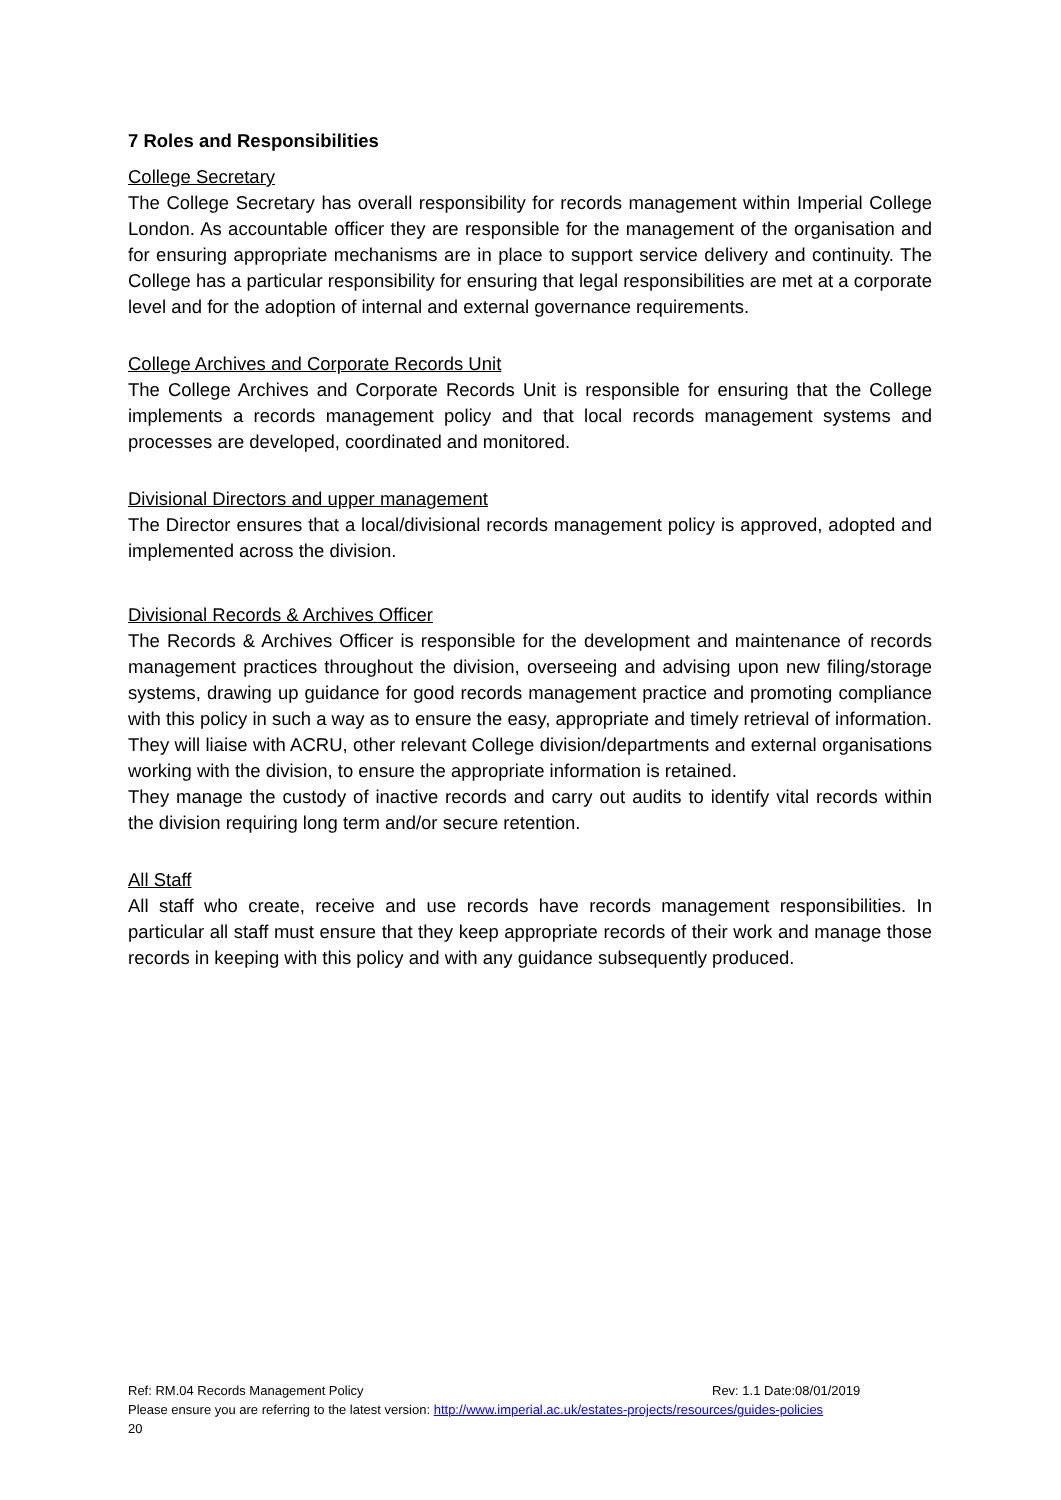7 Roles and Responsibilities
College Secretary
The College Secretary has overall responsibility for records management within Imperial College London. As accountable officer they are responsible for the management of the organisation and for ensuring appropriate mechanisms are in place to support service delivery and continuity. The College has a particular responsibility for ensuring that legal responsibilities are met at a corporate level and for the adoption of internal and external governance requirements.
College Archives and Corporate Records Unit
The College Archives and Corporate Records Unit is responsible for ensuring that the College implements a records management policy and that local records management systems and processes are developed, coordinated and monitored.
Divisional Directors and upper management
The Director ensures that a local/divisional records management policy is approved, adopted and implemented across the division.
Divisional Records & Archives Officer
The Records & Archives Officer is responsible for the development and maintenance of records management practices throughout the division, overseeing and advising upon new filing/storage systems, drawing up guidance for good records management practice and promoting compliance with this policy in such a way as to ensure the easy, appropriate and timely retrieval of information.
They will liaise with ACRU, other relevant College division/departments and external organisations working with the division, to ensure the appropriate information is retained.
They manage the custody of inactive records and carry out audits to identify vital records within the division requiring long term and/or secure retention.
All Staff
All staff who create, receive and use records have records management responsibilities. In particular all staff must ensure that they keep appropriate records of their work and manage those records in keeping with this policy and with any guidance subsequently produced.
Ref: RM.04 Records Management Policy Rev: 1.1 Date:08/01/2019
Please ensure you are referring to the latest version: http://www.imperial.ac.uk/estates-projects/resources/guides-policies
20